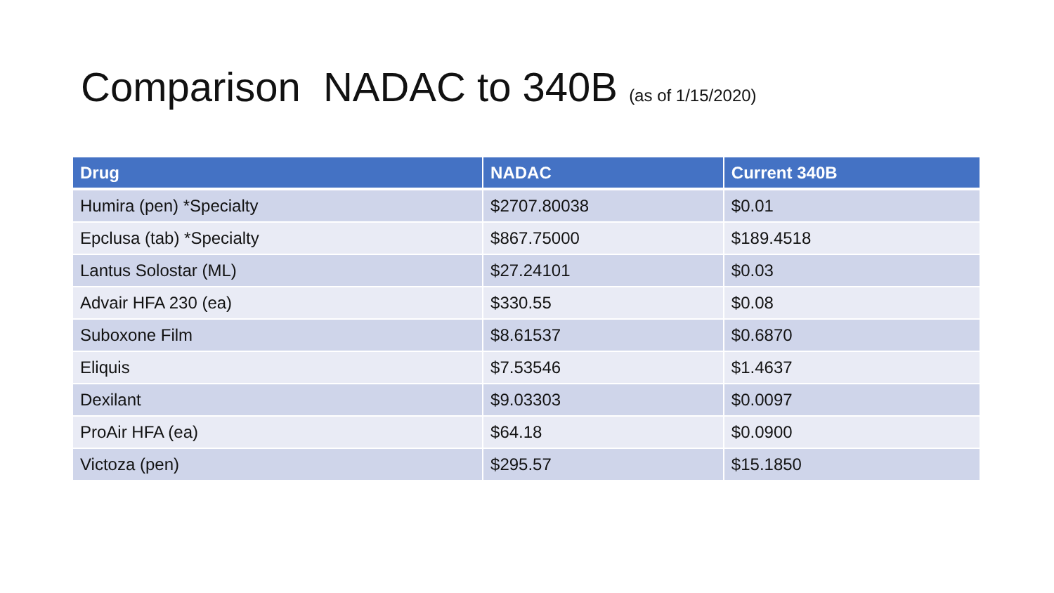Comparison NADAC to 340B (as of 1/15/2020)
| Drug | NADAC | Current 340B |
| --- | --- | --- |
| Humira (pen) *Specialty | $2707.80038 | $0.01 |
| Epclusa (tab) *Specialty | $867.75000 | $189.4518 |
| Lantus Solostar (ML) | $27.24101 | $0.03 |
| Advair HFA 230 (ea) | $330.55 | $0.08 |
| Suboxone Film | $8.61537 | $0.6870 |
| Eliquis | $7.53546 | $1.4637 |
| Dexilant | $9.03303 | $0.0097 |
| ProAir HFA (ea) | $64.18 | $0.0900 |
| Victoza (pen) | $295.57 | $15.1850 |